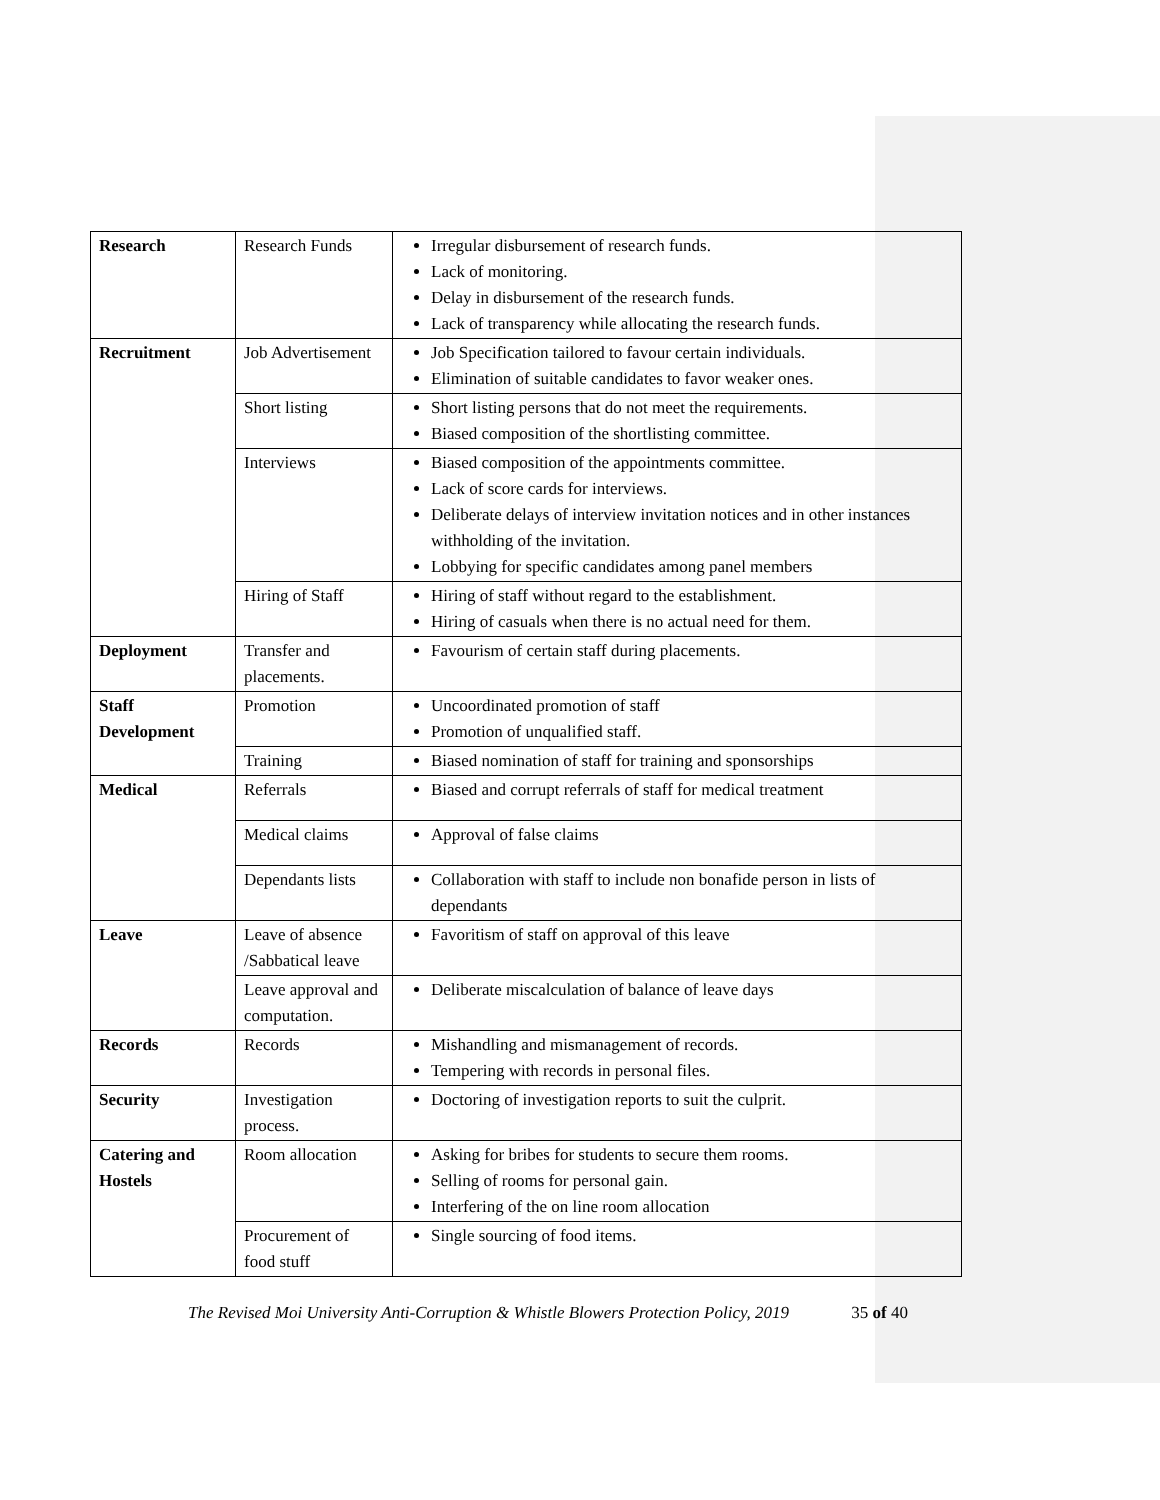| Research | Research Funds | Irregular disbursement of research funds. Lack of monitoring. Delay in disbursement of the research funds. Lack of transparency while allocating the research funds. |
| Recruitment | Job Advertisement | Job Specification tailored to favour certain individuals. Elimination of suitable candidates to favor weaker ones. |
| | Short listing | Short listing persons that do not meet the requirements. Biased composition of the shortlisting committee. |
| | Interviews | Biased composition of the appointments committee. Lack of score cards for interviews. Deliberate delays of interview invitation notices and in other instances withholding of the invitation. Lobbying for specific candidates among panel members |
| | Hiring of Staff | Hiring of staff without regard to the establishment. Hiring of casuals when there is no actual need for them. |
| Deployment | Transfer and placements. | Favourism of certain staff during placements. |
| Staff Development | Promotion | Uncoordinated promotion of staff Promotion of unqualified staff. |
| | Training | Biased nomination of staff for training and sponsorships |
| Medical | Referrals | Biased and corrupt referrals of staff for medical treatment |
| | Medical claims | Approval of false claims |
| | Dependants lists | Collaboration with staff to include non bonafide person in lists of dependants |
| Leave | Leave of absence /Sabbatical leave | Favoritism of staff on approval of this leave |
| | Leave approval and computation. | Deliberate miscalculation of balance of leave days |
| Records | Records | Mishandling and mismanagement of records. Tempering with records in personal files. |
| Security | Investigation process. | Doctoring of investigation reports to suit the culprit. |
| Catering and Hostels | Room allocation | Asking for bribes for students to secure them rooms. Selling of rooms for personal gain. Interfering of the on line room allocation |
| | Procurement of food stuff | Single sourcing of food items. |
The Revised Moi University Anti-Corruption & Whistle Blowers Protection Policy, 2019 35 of 40